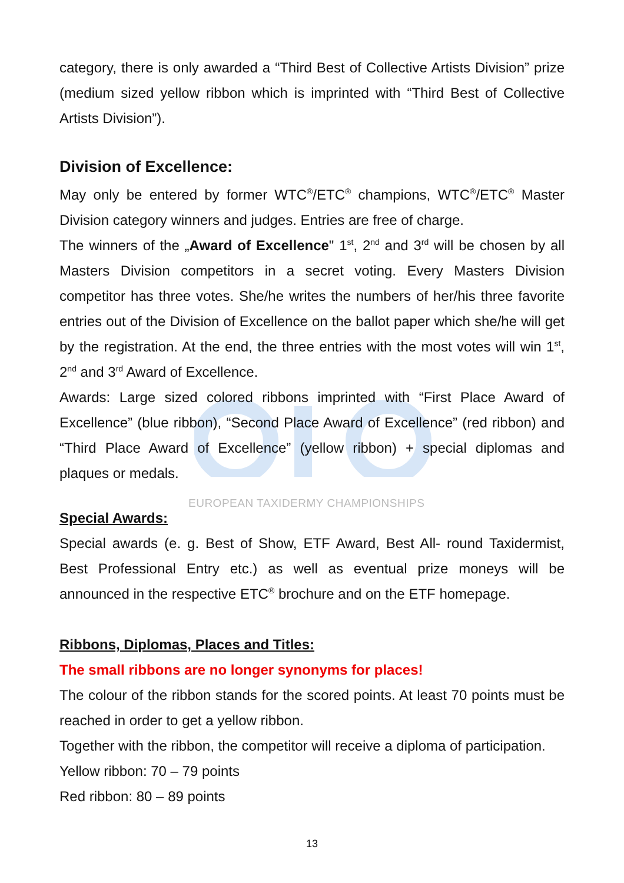category, there is only awarded a “Third Best of Collective Artists Division” prize (medium sized yellow ribbon which is imprinted with “Third Best of Collective Artists Division”).
Division of Excellence:
May only be entered by former WTC<sup>®</sup>/ETC<sup>®</sup> champions, WTC<sup>®</sup>/ETC<sup>®</sup> Master Division category winners and judges. Entries are free of charge.
The winners of the „Award of Excellence" 1<sup>st</sup>, 2<sup>nd</sup> and 3<sup>rd</sup> will be chosen by all Masters Division competitors in a secret voting. Every Masters Division competitor has three votes. She/he writes the numbers of her/his three favorite entries out of the Division of Excellence on the ballot paper which she/he will get by the registration. At the end, the three entries with the most votes will win 1<sup>st</sup>, 2<sup>nd</sup> and 3<sup>rd</sup> Award of Excellence.
Awards: Large sized colored ribbons imprinted with “First Place Award of Excellence” (blue ribbon), “Second Place Award of Excellence” (red ribbon) and “Third Place Award of Excellence” (yellow ribbon) + special diplomas and plaques or medals.
Special Awards:
Special awards (e. g. Best of Show, ETF Award, Best All- round Taxidermist, Best Professional Entry etc.) as well as eventual prize moneys will be announced in the respective ETC<sup>®</sup> brochure and on the ETF homepage.
Ribbons, Diplomas, Places and Titles:
The small ribbons are no longer synonyms for places!
The colour of the ribbon stands for the scored points. At least 70 points must be reached in order to get a yellow ribbon.
Together with the ribbon, the competitor will receive a diploma of participation.
Yellow ribbon: 70 – 79 points
Red ribbon: 80 – 89 points
EUROPEAN TAXIDERMY CHAMPIONSHIPS
13